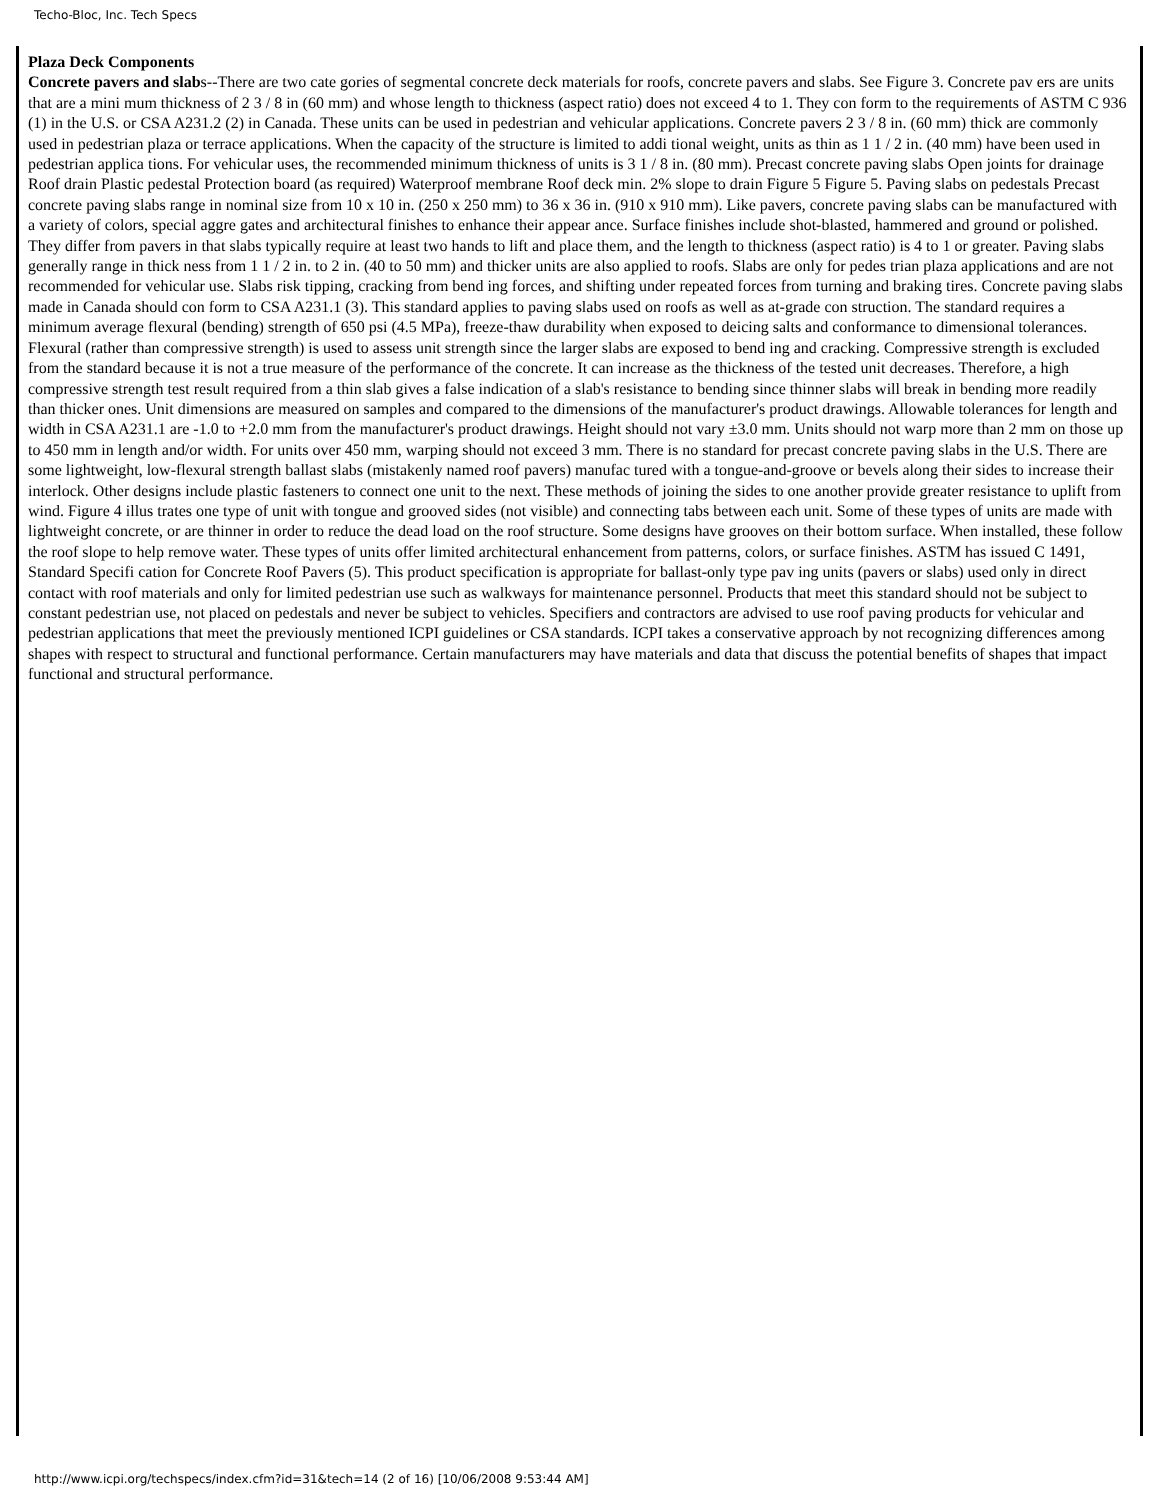Techo-Bloc, Inc. Tech Specs
Plaza Deck Components
Concrete pavers and slabs--There are two cate gories of segmental concrete deck materials for roofs, concrete pavers and slabs. See Figure 3. Concrete pav ers are units that are a mini mum thickness of 2 3 / 8 in (60 mm) and whose length to thickness (aspect ratio) does not exceed 4 to 1. They con form to the requirements of ASTM C 936 (1) in the U.S. or CSA A231.2 (2) in Canada. These units can be used in pedestrian and vehicular applications. Concrete pavers 2 3 / 8 in. (60 mm) thick are commonly used in pedestrian plaza or terrace applications. When the capacity of the structure is limited to addi tional weight, units as thin as 1 1 / 2 in. (40 mm) have been used in pedestrian applica tions. For vehicular uses, the recommended minimum thickness of units is 3 1 / 8 in. (80 mm). Precast concrete paving slabs Open joints for drainage Roof drain Plastic pedestal Protection board (as required) Waterproof membrane Roof deck min. 2% slope to drain Figure 5 Figure 5. Paving slabs on pedestals Precast concrete paving slabs range in nominal size from 10 x 10 in. (250 x 250 mm) to 36 x 36 in. (910 x 910 mm). Like pavers, concrete paving slabs can be manufactured with a variety of colors, special aggre gates and architectural finishes to enhance their appear ance. Surface finishes include shot-blasted, hammered and ground or polished. They differ from pavers in that slabs typically require at least two hands to lift and place them, and the length to thickness (aspect ratio) is 4 to 1 or greater. Paving slabs generally range in thick ness from 1 1 / 2 in. to 2 in. (40 to 50 mm) and thicker units are also applied to roofs. Slabs are only for pedes trian plaza applications and are not recommended for vehicular use. Slabs risk tipping, cracking from bend ing forces, and shifting under repeated forces from turning and braking tires. Concrete paving slabs made in Canada should con form to CSA A231.1 (3). This standard applies to paving slabs used on roofs as well as at-grade con struction. The standard requires a minimum average flexural (bending) strength of 650 psi (4.5 MPa), freeze-thaw durability when exposed to deicing salts and conformance to dimensional tolerances. Flexural (rather than compressive strength) is used to assess unit strength since the larger slabs are exposed to bend ing and cracking. Compressive strength is excluded from the standard because it is not a true measure of the performance of the concrete. It can increase as the thickness of the tested unit decreases. Therefore, a high compressive strength test result required from a thin slab gives a false indication of a slab's resistance to bending since thinner slabs will break in bending more readily than thicker ones. Unit dimensions are measured on samples and compared to the dimensions of the manufacturer's product drawings. Allowable tolerances for length and width in CSA A231.1 are -1.0 to +2.0 mm from the manufacturer's product drawings. Height should not vary ±3.0 mm. Units should not warp more than 2 mm on those up to 450 mm in length and/or width. For units over 450 mm, warping should not exceed 3 mm. There is no standard for precast concrete paving slabs in the U.S. There are some lightweight, low-flexural strength ballast slabs (mistakenly named roof pavers) manufac tured with a tongue-and-groove or bevels along their sides to increase their interlock. Other designs include plastic fasteners to connect one unit to the next. These methods of joining the sides to one another provide greater resistance to uplift from wind. Figure 4 illus trates one type of unit with tongue and grooved sides (not visible) and connecting tabs between each unit. Some of these types of units are made with lightweight concrete, or are thinner in order to reduce the dead load on the roof structure. Some designs have grooves on their bottom surface. When installed, these follow the roof slope to help remove water. These types of units offer limited architectural enhancement from patterns, colors, or surface finishes. ASTM has issued C 1491, Standard Specifi cation for Concrete Roof Pavers (5). This product specification is appropriate for ballast-only type pav ing units (pavers or slabs) used only in direct contact with roof materials and only for limited pedestrian use such as walkways for maintenance personnel. Products that meet this standard should not be subject to constant pedestrian use, not placed on pedestals and never be subject to vehicles. Specifiers and contractors are advised to use roof paving products for vehicular and pedestrian applications that meet the previously mentioned ICPI guidelines or CSA standards. ICPI takes a conservative approach by not recognizing differences among shapes with respect to structural and functional performance. Certain manufacturers may have materials and data that discuss the potential benefits of shapes that impact functional and structural performance.
http://www.icpi.org/techspecs/index.cfm?id=31&tech=14 (2 of 16) [10/06/2008 9:53:44 AM]